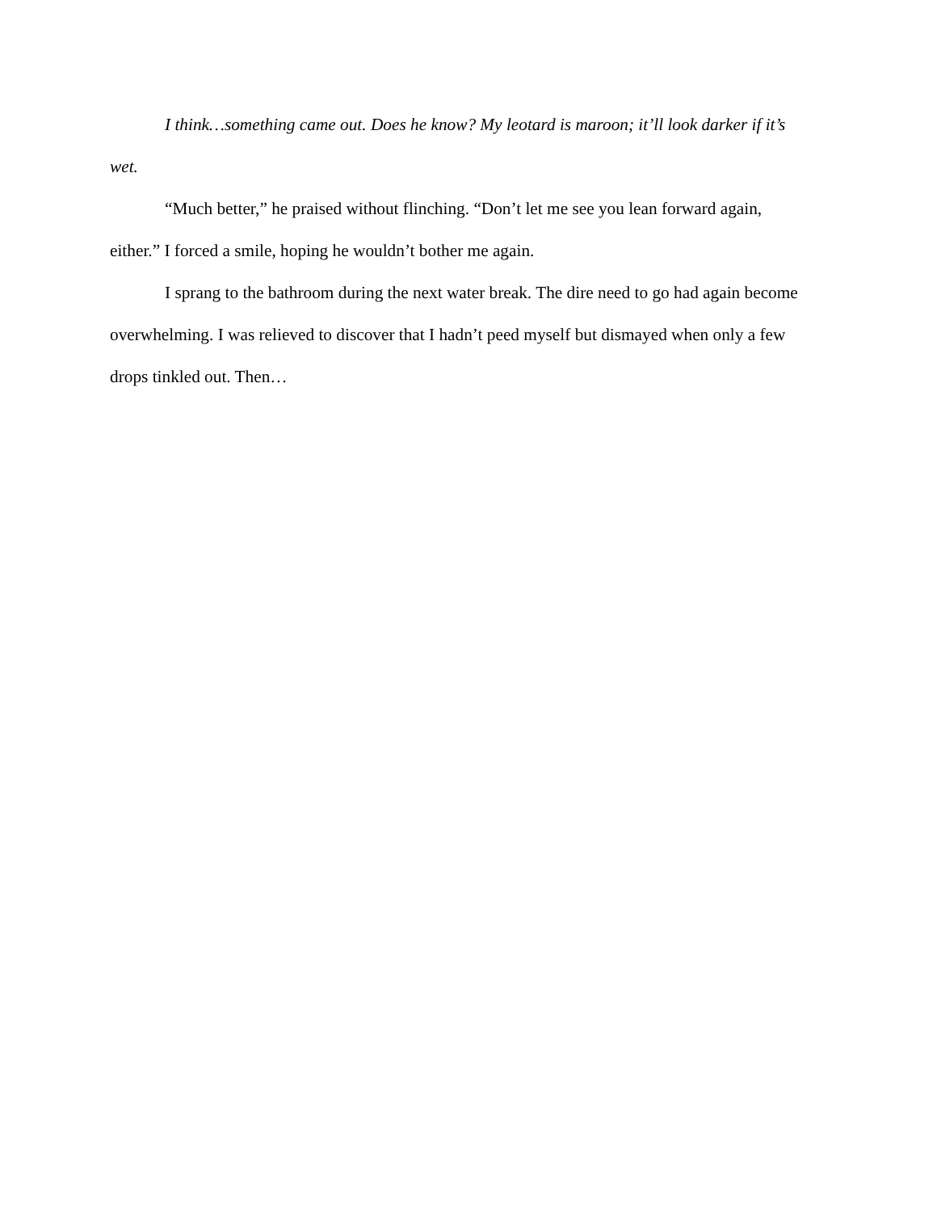I think…something came out. Does he know? My leotard is maroon; it’ll look darker if it’s wet.
“Much better,” he praised without flinching. “Don’t let me see you lean forward again, either.” I forced a smile, hoping he wouldn’t bother me again.
I sprang to the bathroom during the next water break. The dire need to go had again become overwhelming. I was relieved to discover that I hadn’t peed myself but dismayed when only a few drops tinkled out. Then…